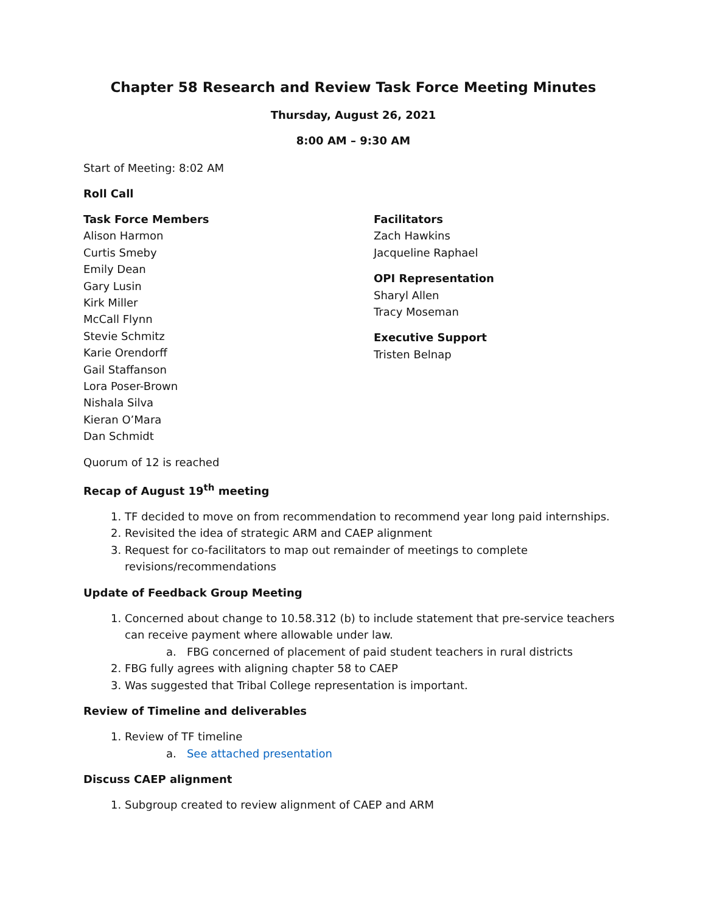Chapter 58 Research and Review Task Force Meeting Minutes
Thursday, August 26, 2021
8:00 AM – 9:30 AM
Start of Meeting: 8:02 AM
Roll Call
Task Force Members
Alison Harmon
Curtis Smeby
Emily Dean
Gary Lusin
Kirk Miller
McCall Flynn
Stevie Schmitz
Karie Orendorff
Gail Staffanson
Lora Poser-Brown
Nishala Silva
Kieran O’Mara
Dan Schmidt
Facilitators
Zach Hawkins
Jacqueline Raphael
OPI Representation
Sharyl Allen
Tracy Moseman
Executive Support
Tristen Belnap
Quorum of 12 is reached
Recap of August 19<sup>th</sup> meeting
1. TF decided to move on from recommendation to recommend year long paid internships.
2. Revisited the idea of strategic ARM and CAEP alignment
3. Request for co-facilitators to map out remainder of meetings to complete revisions/recommendations
Update of Feedback Group Meeting
1. Concerned about change to 10.58.312 (b) to include statement that pre-service teachers can receive payment where allowable under law.
a. FBG concerned of placement of paid student teachers in rural districts
2. FBG fully agrees with aligning chapter 58 to CAEP
3. Was suggested that Tribal College representation is important.
Review of Timeline and deliverables
1. Review of TF timeline
a. See attached presentation
Discuss CAEP alignment
1. Subgroup created to review alignment of CAEP and ARM